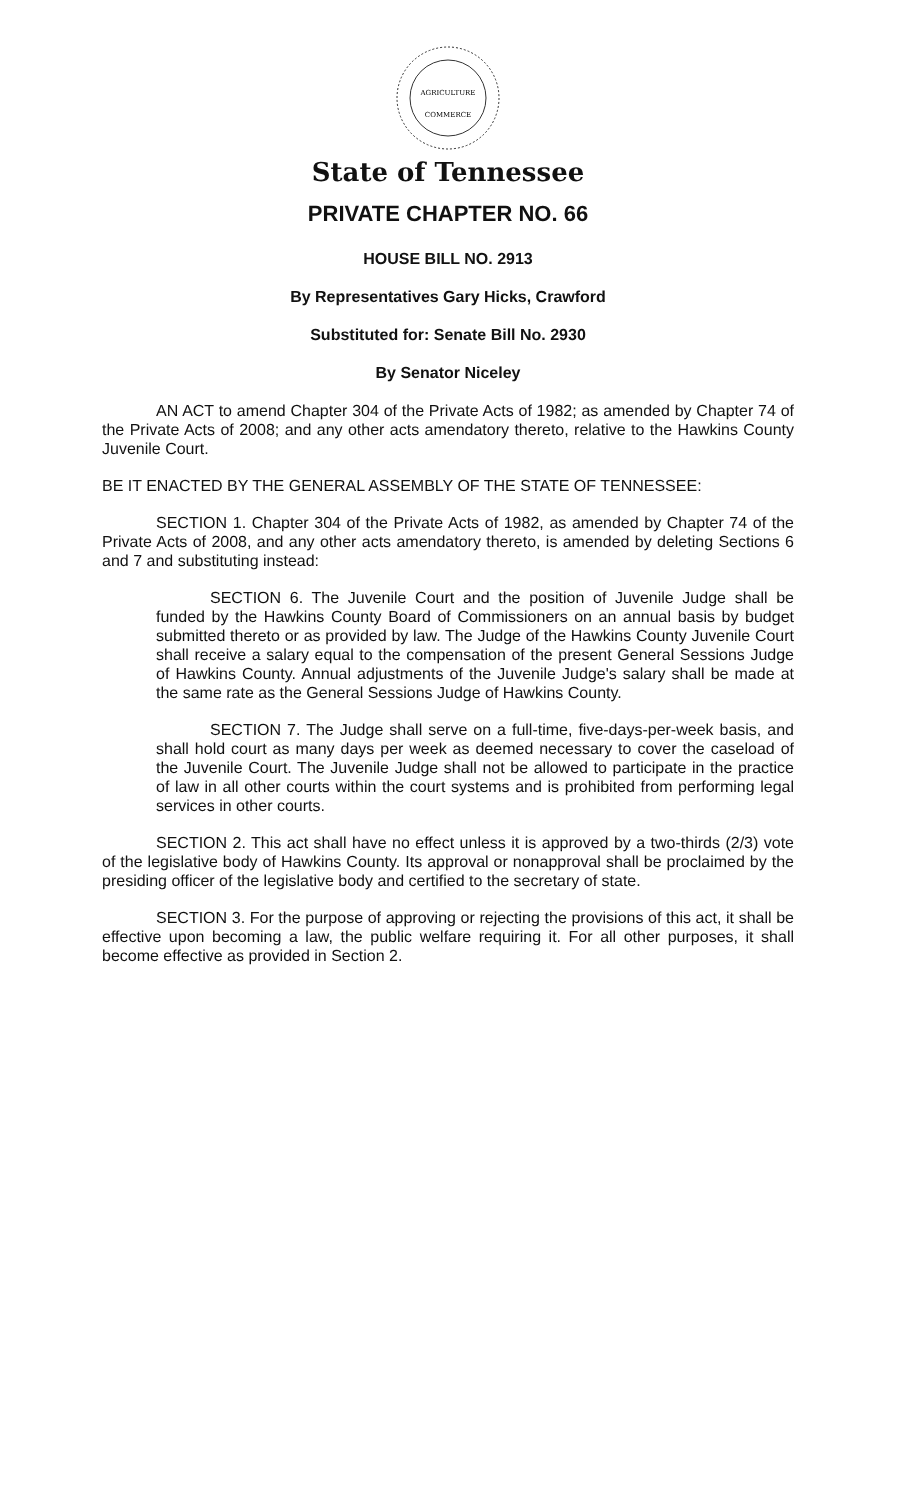AGRICULTURE
COMMERCE
State of Tennessee
PRIVATE CHAPTER NO. 66
HOUSE BILL NO. 2913
By Representatives Gary Hicks, Crawford
Substituted for: Senate Bill No. 2930
By Senator Niceley
AN ACT to amend Chapter 304 of the Private Acts of 1982; as amended by Chapter 74 of the Private Acts of 2008; and any other acts amendatory thereto, relative to the Hawkins County Juvenile Court.
BE IT ENACTED BY THE GENERAL ASSEMBLY OF THE STATE OF TENNESSEE:
SECTION 1. Chapter 304 of the Private Acts of 1982, as amended by Chapter 74 of the Private Acts of 2008, and any other acts amendatory thereto, is amended by deleting Sections 6 and 7 and substituting instead:
SECTION 6. The Juvenile Court and the position of Juvenile Judge shall be funded by the Hawkins County Board of Commissioners on an annual basis by budget submitted thereto or as provided by law. The Judge of the Hawkins County Juvenile Court shall receive a salary equal to the compensation of the present General Sessions Judge of Hawkins County. Annual adjustments of the Juvenile Judge's salary shall be made at the same rate as the General Sessions Judge of Hawkins County.
SECTION 7. The Judge shall serve on a full-time, five-days-per-week basis, and shall hold court as many days per week as deemed necessary to cover the caseload of the Juvenile Court. The Juvenile Judge shall not be allowed to participate in the practice of law in all other courts within the court systems and is prohibited from performing legal services in other courts.
SECTION 2. This act shall have no effect unless it is approved by a two-thirds (2/3) vote of the legislative body of Hawkins County. Its approval or nonapproval shall be proclaimed by the presiding officer of the legislative body and certified to the secretary of state.
SECTION 3. For the purpose of approving or rejecting the provisions of this act, it shall be effective upon becoming a law, the public welfare requiring it. For all other purposes, it shall become effective as provided in Section 2.